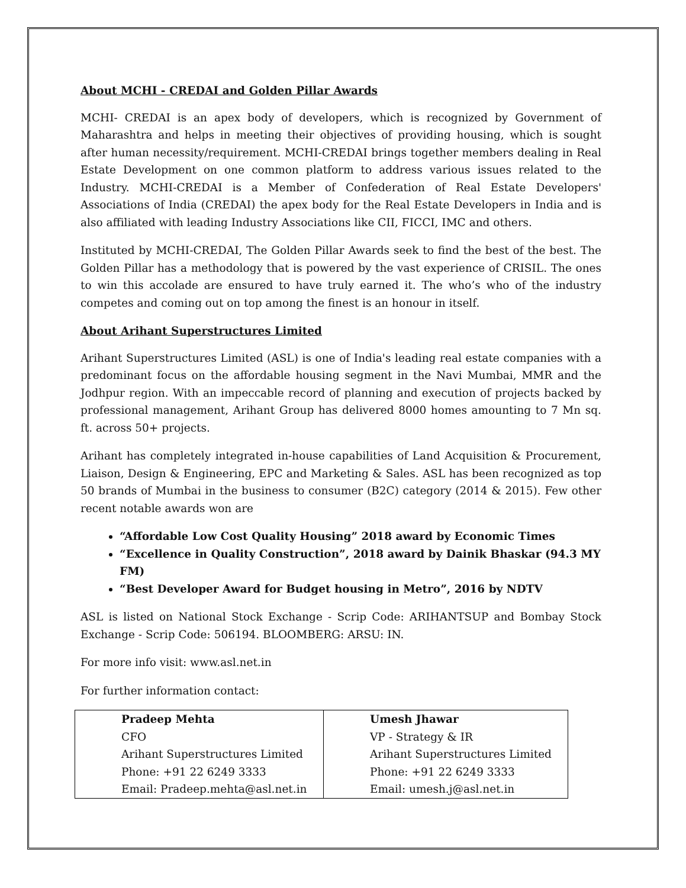About MCHI - CREDAI and Golden Pillar Awards
MCHI- CREDAI is an apex body of developers, which is recognized by Government of Maharashtra and helps in meeting their objectives of providing housing, which is sought after human necessity/requirement. MCHI-CREDAI brings together members dealing in Real Estate Development on one common platform to address various issues related to the Industry. MCHI-CREDAI is a Member of Confederation of Real Estate Developers' Associations of India (CREDAI) the apex body for the Real Estate Developers in India and is also affiliated with leading Industry Associations like CII, FICCI, IMC and others.
Instituted by MCHI-CREDAI, The Golden Pillar Awards seek to find the best of the best. The Golden Pillar has a methodology that is powered by the vast experience of CRISIL. The ones to win this accolade are ensured to have truly earned it. The who’s who of the industry competes and coming out on top among the finest is an honour in itself.
About Arihant Superstructures Limited
Arihant Superstructures Limited (ASL) is one of India's leading real estate companies with a predominant focus on the affordable housing segment in the Navi Mumbai, MMR and the Jodhpur region. With an impeccable record of planning and execution of projects backed by professional management, Arihant Group has delivered 8000 homes amounting to 7 Mn sq. ft. across 50+ projects.
Arihant has completely integrated in-house capabilities of Land Acquisition & Procurement, Liaison, Design & Engineering, EPC and Marketing & Sales. ASL has been recognized as top 50 brands of Mumbai in the business to consumer (B2C) category (2014 & 2015). Few other recent notable awards won are
“Affordable Low Cost Quality Housing” 2018 award by Economic Times
“Excellence in Quality Construction”, 2018 award by Dainik Bhaskar (94.3 MY FM)
“Best Developer Award for Budget housing in Metro”, 2016 by NDTV
ASL is listed on National Stock Exchange - Scrip Code: ARIHANTSUP and Bombay Stock Exchange - Scrip Code: 506194. BLOOMBERG: ARSU: IN.
For more info visit: www.asl.net.in
For further information contact:
| Pradeep Mehta CFO Arihant Superstructures Limited Phone: +91 22 6249 3333 Email: Pradeep.mehta@asl.net.in | Umesh Jhawar VP - Strategy & IR Arihant Superstructures Limited Phone: +91 22 6249 3333 Email: umesh.j@asl.net.in |